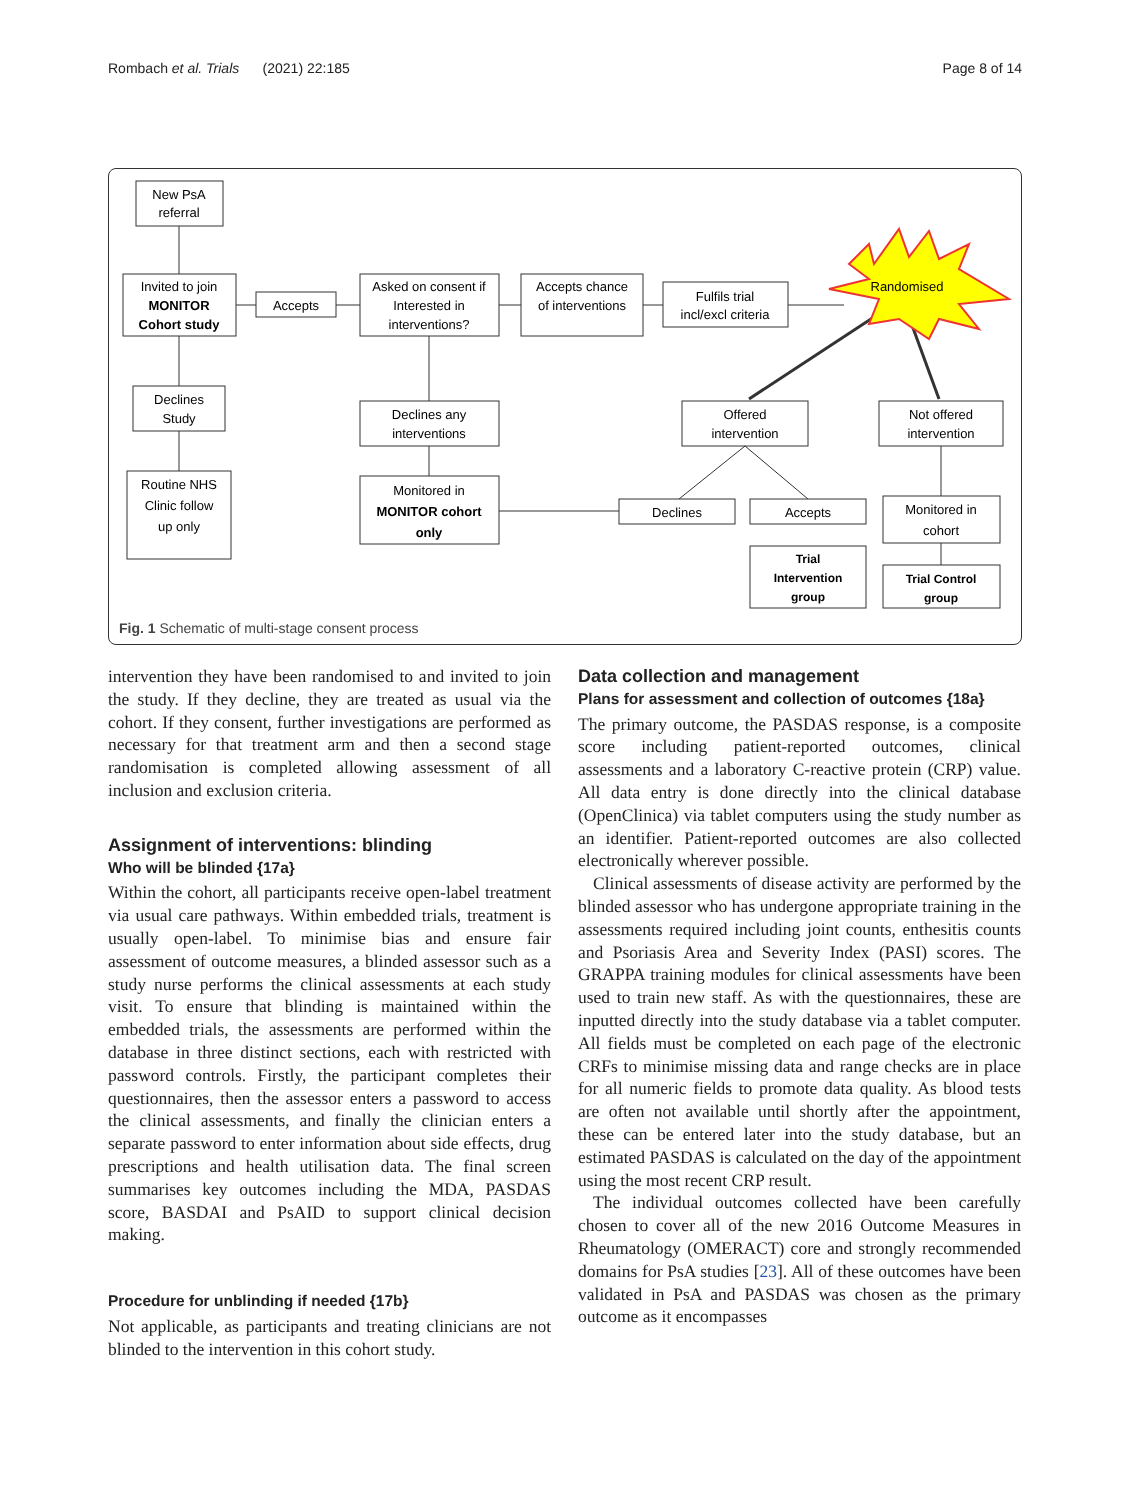Rombach et al. Trials (2021) 22:185 Page 8 of 14
New PsA
referral
Invited to join
MONITOR
Cohort study
Accepts
Asked on consent if
Interested in
interventions?
Accepts chance
of interventions
Fulfils trial
incl/excl criteria
Randomised
Declines
Study
Routine NHS
Clinic follow
up only
Declines any
interventions
Monitored in
MONITOR cohort
only
Offered
intervention
Not offered
intervention
Declines
Accepts
Monitored in
cohort
Trial
Intervention
group
Trial Control
group
Fig. 1 Schematic of multi-stage consent process
intervention they have been randomised to and invited to join the study. If they decline, they are treated as usual via the cohort. If they consent, further investigations are performed as necessary for that treatment arm and then a second stage randomisation is completed allowing assessment of all inclusion and exclusion criteria.
Assignment of interventions: blinding
Who will be blinded {17a}
Within the cohort, all participants receive open-label treatment via usual care pathways. Within embedded trials, treatment is usually open-label. To minimise bias and ensure fair assessment of outcome measures, a blinded assessor such as a study nurse performs the clinical assessments at each study visit. To ensure that blinding is maintained within the embedded trials, the assessments are performed within the database in three distinct sections, each with restricted with password controls. Firstly, the participant completes their questionnaires, then the assessor enters a password to access the clinical assessments, and finally the clinician enters a separate password to enter information about side effects, drug prescriptions and health utilisation data. The final screen summarises key outcomes including the MDA, PASDAS score, BASDAI and PsAID to support clinical decision making.
Procedure for unblinding if needed {17b}
Not applicable, as participants and treating clinicians are not blinded to the intervention in this cohort study.
Data collection and management
Plans for assessment and collection of outcomes {18a}
The primary outcome, the PASDAS response, is a composite score including patient-reported outcomes, clinical assessments and a laboratory C-reactive protein (CRP) value. All data entry is done directly into the clinical database (OpenClinica) via tablet computers using the study number as an identifier. Patient-reported outcomes are also collected electronically wherever possible.
Clinical assessments of disease activity are performed by the blinded assessor who has undergone appropriate training in the assessments required including joint counts, enthesitis counts and Psoriasis Area and Severity Index (PASI) scores. The GRAPPA training modules for clinical assessments have been used to train new staff. As with the questionnaires, these are inputted directly into the study database via a tablet computer. All fields must be completed on each page of the electronic CRFs to minimise missing data and range checks are in place for all numeric fields to promote data quality. As blood tests are often not available until shortly after the appointment, these can be entered later into the study database, but an estimated PASDAS is calculated on the day of the appointment using the most recent CRP result.
The individual outcomes collected have been carefully chosen to cover all of the new 2016 Outcome Measures in Rheumatology (OMERACT) core and strongly recommended domains for PsA studies [23]. All of these outcomes have been validated in PsA and PASDAS was chosen as the primary outcome as it encompasses